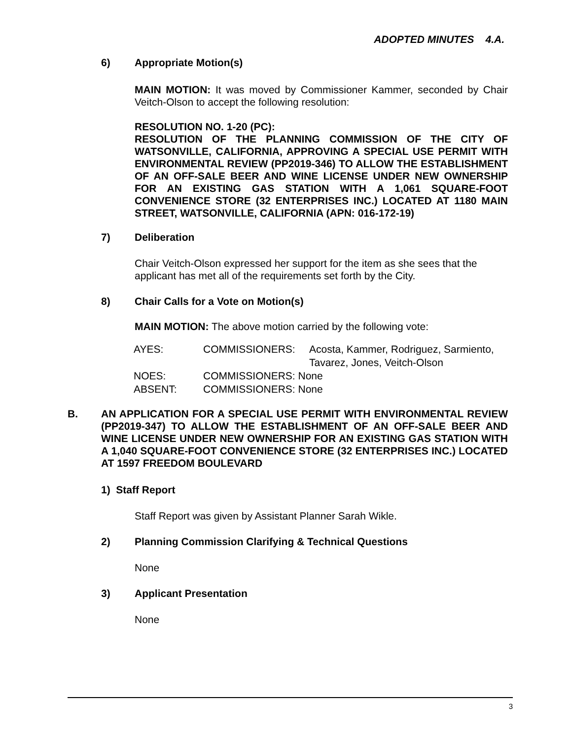ADOPTED MINUTES 4.A.
6) Appropriate Motion(s)
MAIN MOTION: It was moved by Commissioner Kammer, seconded by Chair Veitch-Olson to accept the following resolution:
RESOLUTION NO. 1-20 (PC):
RESOLUTION OF THE PLANNING COMMISSION OF THE CITY OF WATSONVILLE, CALIFORNIA, APPROVING A SPECIAL USE PERMIT WITH ENVIRONMENTAL REVIEW (PP2019-346) TO ALLOW THE ESTABLISHMENT OF AN OFF-SALE BEER AND WINE LICENSE UNDER NEW OWNERSHIP FOR AN EXISTING GAS STATION WITH A 1,061 SQUARE-FOOT CONVENIENCE STORE (32 ENTERPRISES INC.) LOCATED AT 1180 MAIN STREET, WATSONVILLE, CALIFORNIA (APN: 016-172-19)
7) Deliberation
Chair Veitch-Olson expressed her support for the item as she sees that the applicant has met all of the requirements set forth by the City.
8) Chair Calls for a Vote on Motion(s)
MAIN MOTION: The above motion carried by the following vote:
| AYES: | COMMISSIONERS: | Acosta, Kammer, Rodriguez, Sarmiento, Tavarez, Jones, Veitch-Olson |
| NOES: | COMMISSIONERS: None | |
| ABSENT: | COMMISSIONERS: None | |
B. AN APPLICATION FOR A SPECIAL USE PERMIT WITH ENVIRONMENTAL REVIEW (PP2019-347) TO ALLOW THE ESTABLISHMENT OF AN OFF-SALE BEER AND WINE LICENSE UNDER NEW OWNERSHIP FOR AN EXISTING GAS STATION WITH A 1,040 SQUARE-FOOT CONVENIENCE STORE (32 ENTERPRISES INC.) LOCATED AT 1597 FREEDOM BOULEVARD
1) Staff Report
Staff Report was given by Assistant Planner Sarah Wikle.
2) Planning Commission Clarifying & Technical Questions
None
3) Applicant Presentation
None
3